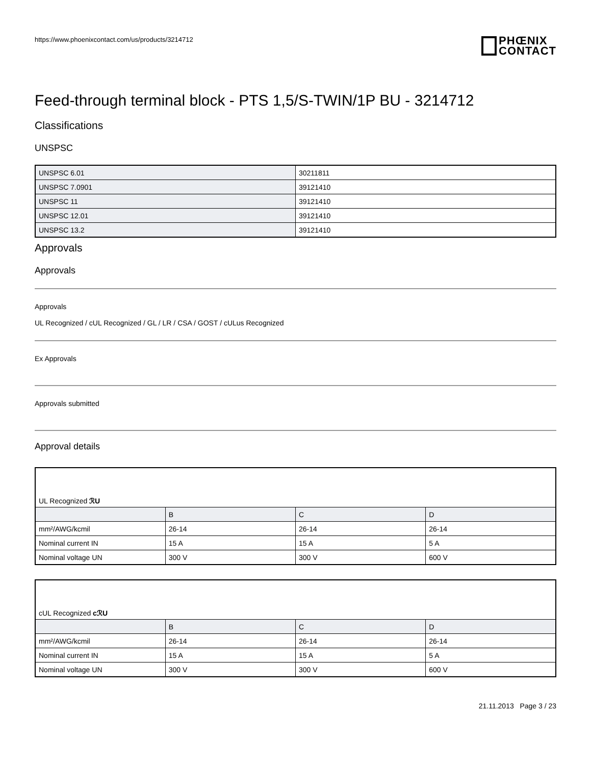https://www.phoenixcontact.com/us/products/3214712
PHŒNIX
CONTACT
Feed-through terminal block - PTS 1,5/S-TWIN/1P BU - 3214712
Classifications
UNSPSC
| UNSPSC 6.01 | 30211811 |
| UNSPSC 7.0901 | 39121410 |
| UNSPSC 11 | 39121410 |
| UNSPSC 12.01 | 39121410 |
| UNSPSC 13.2 | 39121410 |
Approvals
Approvals
Approvals
UL Recognized / cUL Recognized / GL / LR / CSA / GOST / cULus Recognized
Ex Approvals
Approvals submitted
Approval details
| UL Recognized ℛU | | | |
| | B | C | D |
| mm²/AWG/kcmil | 26-14 | 26-14 | 26-14 |
| Nominal current IN | 15 A | 15 A | 5 A |
| Nominal voltage UN | 300 V | 300 V | 600 V |
| cUL Recognized cℛU | | | |
| | B | C | D |
| mm²/AWG/kcmil | 26-14 | 26-14 | 26-14 |
| Nominal current IN | 15 A | 15 A | 5 A |
| Nominal voltage UN | 300 V | 300 V | 600 V |
21.11.2013 Page 3 / 23